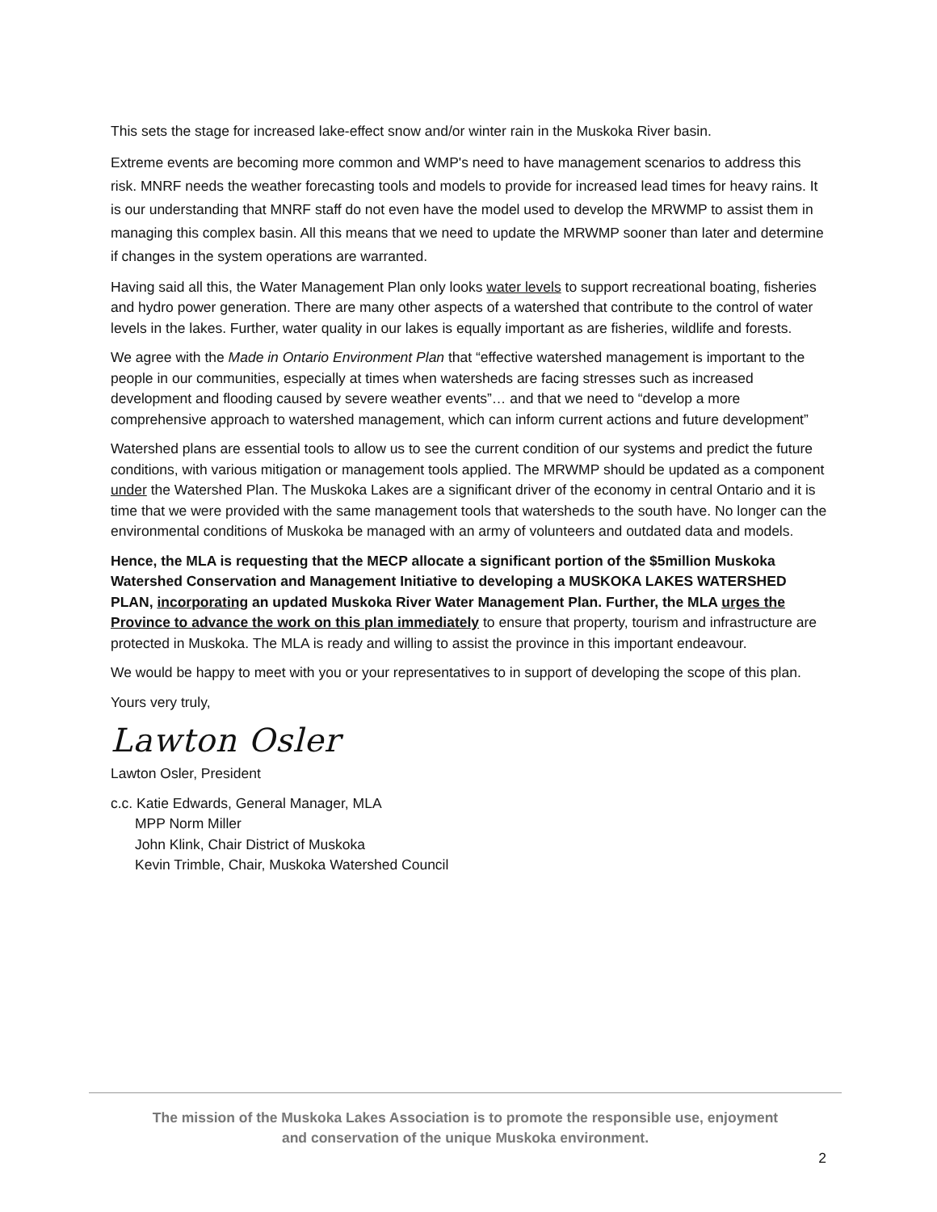This sets the stage for increased lake-effect snow and/or winter rain in the Muskoka River basin.
Extreme events are becoming more common and WMP's need to have management scenarios to address this risk. MNRF needs the weather forecasting tools and models to provide for increased lead times for heavy rains. It is our understanding that MNRF staff do not even have the model used to develop the MRWMP to assist them in managing this complex basin. All this means that we need to update the MRWMP sooner than later and determine if changes in the system operations are warranted.
Having said all this, the Water Management Plan only looks water levels to support recreational boating, fisheries and hydro power generation. There are many other aspects of a watershed that contribute to the control of water levels in the lakes. Further, water quality in our lakes is equally important as are fisheries, wildlife and forests.
We agree with the Made in Ontario Environment Plan that “effective watershed management is important to the people in our communities, especially at times when watersheds are facing stresses such as increased development and flooding caused by severe weather events”… and that we need to “develop a more comprehensive approach to watershed management, which can inform current actions and future development”
Watershed plans are essential tools to allow us to see the current condition of our systems and predict the future conditions, with various mitigation or management tools applied. The MRWMP should be updated as a component under the Watershed Plan. The Muskoka Lakes are a significant driver of the economy in central Ontario and it is time that we were provided with the same management tools that watersheds to the south have. No longer can the environmental conditions of Muskoka be managed with an army of volunteers and outdated data and models.
Hence, the MLA is requesting that the MECP allocate a significant portion of the $5million Muskoka Watershed Conservation and Management Initiative to developing a MUSKOKA LAKES WATERSHED PLAN, incorporating an updated Muskoka River Water Management Plan. Further, the MLA urges the Province to advance the work on this plan immediately to ensure that property, tourism and infrastructure are protected in Muskoka. The MLA is ready and willing to assist the province in this important endeavour.
We would be happy to meet with you or your representatives to in support of developing the scope of this plan.
Yours very truly,
Lawton Osler
Lawton Osler, President
c.c. Katie Edwards, General Manager, MLA
MPP Norm Miller
John Klink, Chair District of Muskoka
Kevin Trimble, Chair, Muskoka Watershed Council
The mission of the Muskoka Lakes Association is to promote the responsible use, enjoyment
and conservation of the unique Muskoka environment.
2